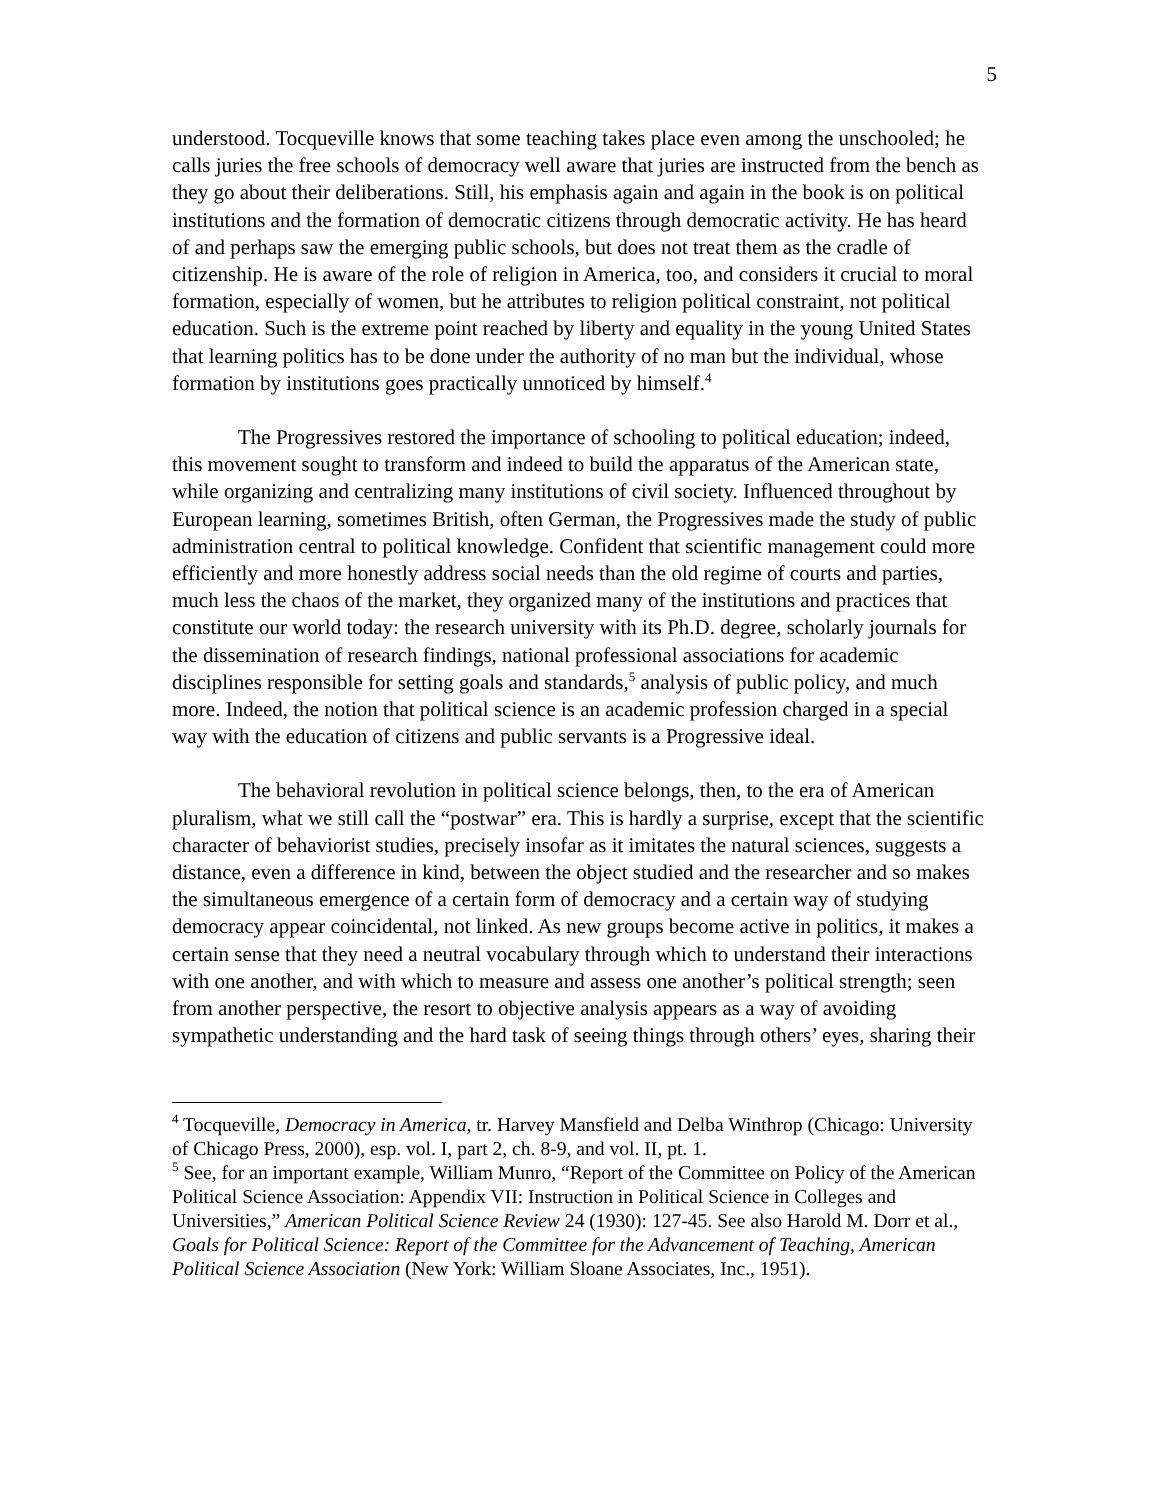5
understood. Tocqueville knows that some teaching takes place even among the unschooled; he calls juries the free schools of democracy well aware that juries are instructed from the bench as they go about their deliberations. Still, his emphasis again and again in the book is on political institutions and the formation of democratic citizens through democratic activity. He has heard of and perhaps saw the emerging public schools, but does not treat them as the cradle of citizenship. He is aware of the role of religion in America, too, and considers it crucial to moral formation, especially of women, but he attributes to religion political constraint, not political education. Such is the extreme point reached by liberty and equality in the young United States that learning politics has to be done under the authority of no man but the individual, whose formation by institutions goes practically unnoticed by himself.<sup>4</sup>
The Progressives restored the importance of schooling to political education; indeed, this movement sought to transform and indeed to build the apparatus of the American state, while organizing and centralizing many institutions of civil society. Influenced throughout by European learning, sometimes British, often German, the Progressives made the study of public administration central to political knowledge. Confident that scientific management could more efficiently and more honestly address social needs than the old regime of courts and parties, much less the chaos of the market, they organized many of the institutions and practices that constitute our world today: the research university with its Ph.D. degree, scholarly journals for the dissemination of research findings, national professional associations for academic disciplines responsible for setting goals and standards,<sup>5</sup> analysis of public policy, and much more. Indeed, the notion that political science is an academic profession charged in a special way with the education of citizens and public servants is a Progressive ideal.
The behavioral revolution in political science belongs, then, to the era of American pluralism, what we still call the “postwar” era. This is hardly a surprise, except that the scientific character of behaviorist studies, precisely insofar as it imitates the natural sciences, suggests a distance, even a difference in kind, between the object studied and the researcher and so makes the simultaneous emergence of a certain form of democracy and a certain way of studying democracy appear coincidental, not linked. As new groups become active in politics, it makes a certain sense that they need a neutral vocabulary through which to understand their interactions with one another, and with which to measure and assess one another’s political strength; seen from another perspective, the resort to objective analysis appears as a way of avoiding sympathetic understanding and the hard task of seeing things through others’ eyes, sharing their
<sup>4</sup> Tocqueville, Democracy in America, tr. Harvey Mansfield and Delba Winthrop (Chicago: University of Chicago Press, 2000), esp. vol. I, part 2, ch. 8-9, and vol. II, pt. 1.
<sup>5</sup> See, for an important example, William Munro, “Report of the Committee on Policy of the American Political Science Association: Appendix VII: Instruction in Political Science in Colleges and Universities,” American Political Science Review 24 (1930): 127-45. See also Harold M. Dorr et al., Goals for Political Science: Report of the Committee for the Advancement of Teaching, American Political Science Association (New York: William Sloane Associates, Inc., 1951).